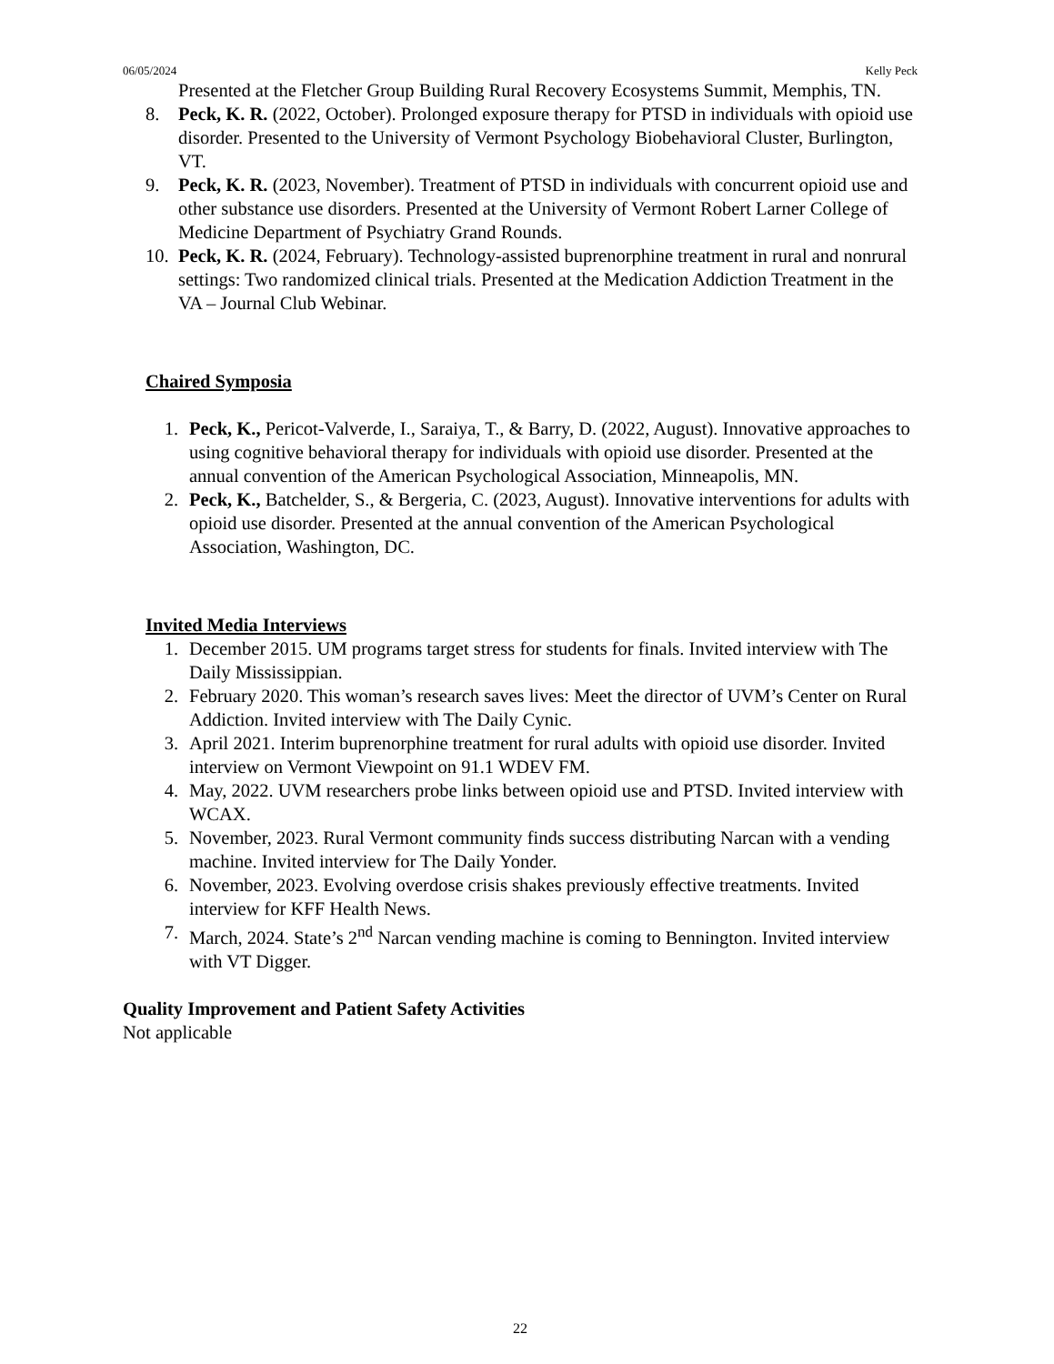06/05/2024 Kelly Peck
Presented at the Fletcher Group Building Rural Recovery Ecosystems Summit, Memphis, TN.
8. Peck, K. R. (2022, October). Prolonged exposure therapy for PTSD in individuals with opioid use disorder. Presented to the University of Vermont Psychology Biobehavioral Cluster, Burlington, VT.
9. Peck, K. R. (2023, November). Treatment of PTSD in individuals with concurrent opioid use and other substance use disorders. Presented at the University of Vermont Robert Larner College of Medicine Department of Psychiatry Grand Rounds.
10. Peck, K. R. (2024, February). Technology-assisted buprenorphine treatment in rural and nonrural settings: Two randomized clinical trials. Presented at the Medication Addiction Treatment in the VA – Journal Club Webinar.
Chaired Symposia
1. Peck, K., Pericot-Valverde, I., Saraiya, T., & Barry, D. (2022, August). Innovative approaches to using cognitive behavioral therapy for individuals with opioid use disorder. Presented at the annual convention of the American Psychological Association, Minneapolis, MN.
2. Peck, K., Batchelder, S., & Bergeria, C. (2023, August). Innovative interventions for adults with opioid use disorder. Presented at the annual convention of the American Psychological Association, Washington, DC.
Invited Media Interviews
1. December 2015. UM programs target stress for students for finals. Invited interview with The Daily Mississippian.
2. February 2020. This woman’s research saves lives: Meet the director of UVM’s Center on Rural Addiction. Invited interview with The Daily Cynic.
3. April 2021. Interim buprenorphine treatment for rural adults with opioid use disorder. Invited interview on Vermont Viewpoint on 91.1 WDEV FM.
4. May, 2022. UVM researchers probe links between opioid use and PTSD. Invited interview with WCAX.
5. November, 2023. Rural Vermont community finds success distributing Narcan with a vending machine. Invited interview for The Daily Yonder.
6. November, 2023. Evolving overdose crisis shakes previously effective treatments. Invited interview for KFF Health News.
7. March, 2024. State’s 2<sup>nd</sup> Narcan vending machine is coming to Bennington. Invited interview with VT Digger.
Quality Improvement and Patient Safety Activities
Not applicable
22